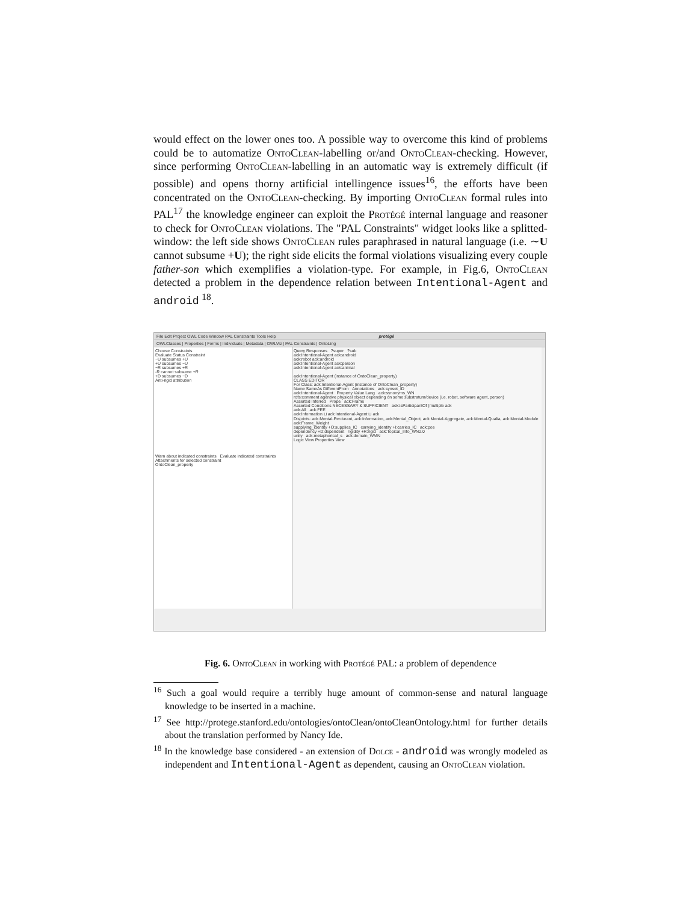would effect on the lower ones too. A possible way to overcome this kind of problems could be to automatize OntoClean-labelling or/and OntoClean-checking. However, since performing OntoClean-labelling in an automatic way is extremely difficult (if possible) and opens thorny artificial intellingence issues<sup>16</sup>, the efforts have been concentrated on the OntoClean-checking. By importing OntoClean formal rules into PAL<sup>17</sup> the knowledge engineer can exploit the Protégé internal language and reasoner to check for OntoClean violations. The "PAL Constraints" widget looks like a splitted-window: the left side shows OntoClean rules paraphrased in natural language (i.e. ∼U cannot subsume +U); the right side elicits the formal violations visualizing every couple father-son which exemplifies a violation-type. For example, in Fig.6, OntoClean detected a problem in the dependence relation between Intentional-Agent and android <sup>18</sup>.
File Edit Project OWL Code Window PAL Constraints Tools Help protégé
OWLClasses | Properties | Forms | Individuals | Metadata | OWLViz | PAL Constraints | OntoLing
Choose Constraints
Evaluate Status Constraint
~U subsumes +U
+U subsumes ~U
~R subsumes +R
-R cannot subsume +R
+D subsumes ~D
Anti-rigid attribution
Warn about indicated constraints Evaluate indicated constraints
Attachments for selected constraint
OntoClean_property
Query Responses ?super ?sub
ack:Intentional-Agent ack:android
ack:robot ack:android
ack:Intentional-Agent ack:person
ack:Intentional-Agent ack:animal
ack:Intentional-Agent (instance of OntoClean_property)
CLASS EDITOR
For Class: ack:Intentional-Agent (instance of OntoClean_property)
Name SameAs DifferentFrom Annotations ack:synset_ID
ack:Intentional-Agent Property Value Lang ack:synonyms_WN
rdfs:comment agentive physical object depending on some substratum/device (i.e. robot, software agent, person)
Asserted Inferred Prope ack:Frame
Asserted Conditions NECESSARY & SUFFICIENT ack:isParticipantOf (multiple ack
ack:All ack:FEE
ack:Information ⊔ ack:Intentional-Agent ⊔ ack
Disjoints: ack:Mental-Perdurant, ack:Information, ack:Mental_Object, ack:Mental-Aggregate, ack:Mental-Qualia, ack:Mental-Module
ack:Frame_Weight
supplying_identity +O:supplies_IC carrying_identity +I:carries_IC ack:pos
dependency +D:dependent rigidity +R:rigid ack:Topical_Info_WN2.0
unity ack:metaphorical_s ack:domain_WMN
Logic View Properties View
Fig. 6. OntoClean in working with Protégé PAL: a problem of dependence
<sup>16</sup> Such a goal would require a terribly huge amount of common-sense and natural language knowledge to be inserted in a machine.
<sup>17</sup> See http://protege.stanford.edu/ontologies/ontoClean/ontoCleanOntology.html for further details about the translation performed by Nancy Ide.
<sup>18</sup> In the knowledge base considered - an extension of Dolce - android was wrongly modeled as independent and Intentional-Agent as dependent, causing an OntoClean violation.